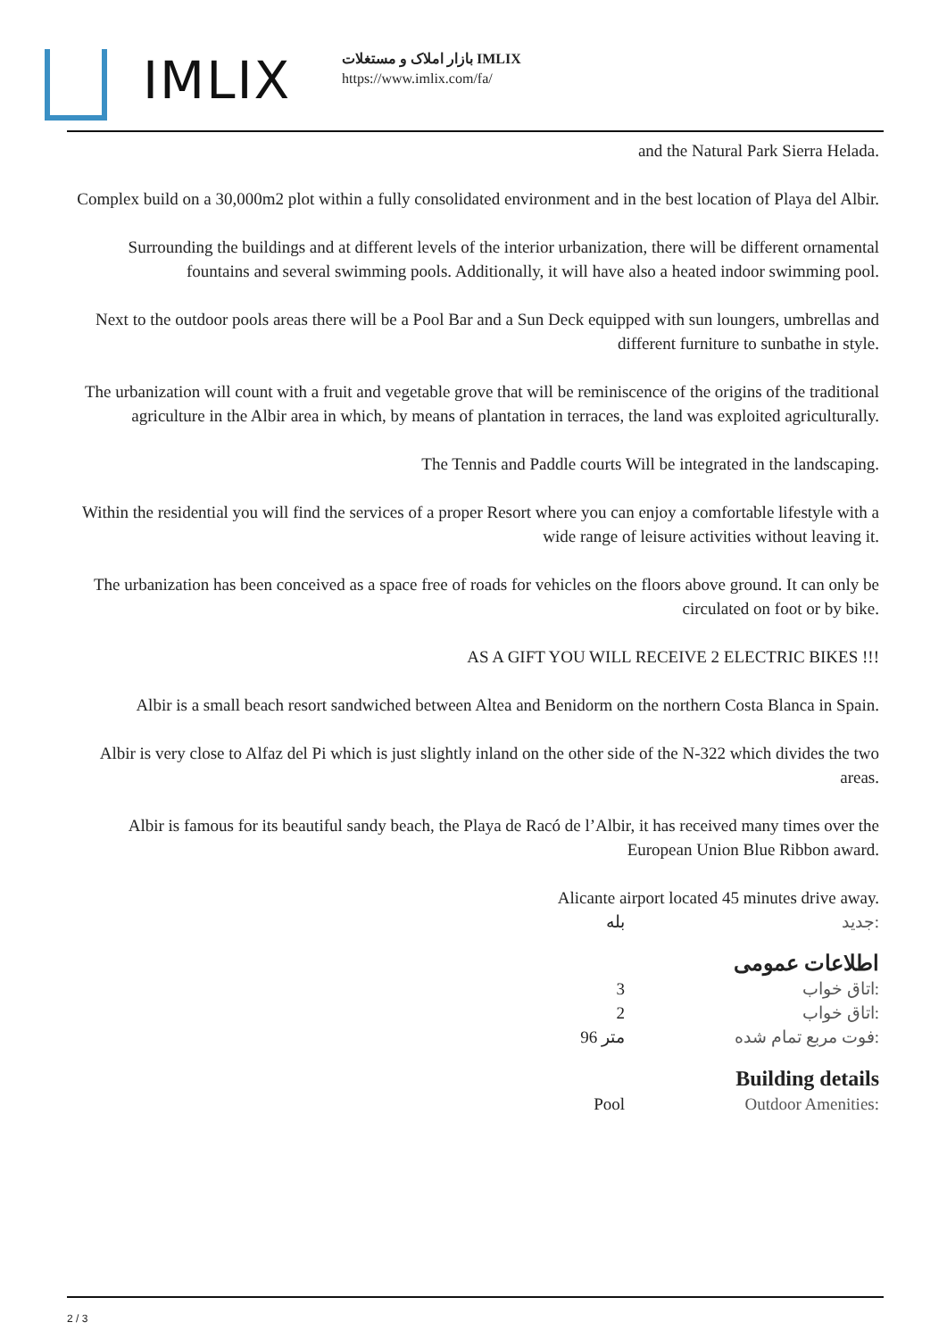IMLIX
بازار املاک و مستغلات IMLIX
https://www.imlix.com/fa/
and the Natural Park Sierra Helada.
Complex build on a 30,000m2 plot within a fully consolidated environment and in the best location of Playa del Albir.
Surrounding the buildings and at different levels of the interior urbanization, there will be different ornamental fountains and several swimming pools. Additionally, it will have also a heated indoor swimming pool.
Next to the outdoor pools areas there will be a Pool Bar and a Sun Deck equipped with sun loungers, umbrellas and different furniture to sunbathe in style.
The urbanization will count with a fruit and vegetable grove that will be reminiscence of the origins of the traditional agriculture in the Albir area in which, by means of plantation in terraces, the land was exploited agriculturally.
The Tennis and Paddle courts Will be integrated in the landscaping.
Within the residential you will find the services of a proper Resort where you can enjoy a comfortable lifestyle with a wide range of leisure activities without leaving it.
The urbanization has been conceived as a space free of roads for vehicles on the floors above ground. It can only be circulated on foot or by bike.
AS A GIFT YOU WILL RECEIVE 2 ELECTRIC BIKES !!!
Albir is a small beach resort sandwiched between Altea and Benidorm on the northern Costa Blanca in Spain.
Albir is very close to Alfaz del Pi which is just slightly inland on the other side of the N-322 which divides the two areas.
Albir is famous for its beautiful sandy beach, the Playa de Racó de l’Albir, it has received many times over the European Union Blue Ribbon award.
Alicante airport located 45 minutes drive away.
| بله | جدید: |
اطلاعات عمومی
| 3 | اتاق خواب: |
| 2 | اتاق خواب: |
| 96 متر | فوت مربع تمام شده: |
Building details
| Pool | Outdoor Amenities: |
2 / 3